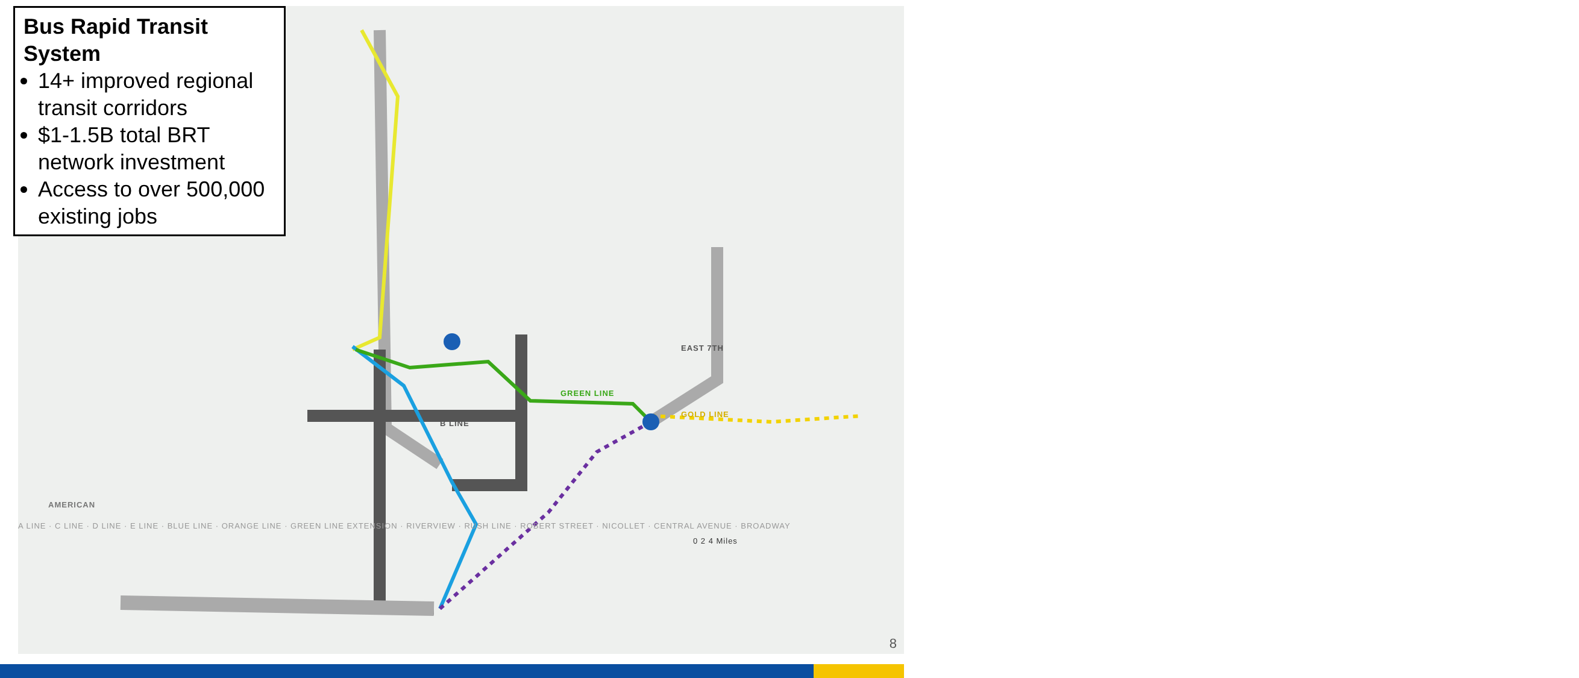EAST 7TH
GREEN LINE
GOLD LINE
B LINE
AMERICAN
A LINE · C LINE · D LINE · E LINE · BLUE LINE · ORANGE LINE · GREEN LINE EXTENSION · RIVERVIEW · RUSH LINE · ROBERT STREET · NICOLLET · CENTRAL AVENUE · BROADWAY
0 2 4 Miles
Bus Rapid Transit System
14+ improved regional transit corridors
$1-1.5B total BRT network investment
Access to over 500,000 existing jobs
8